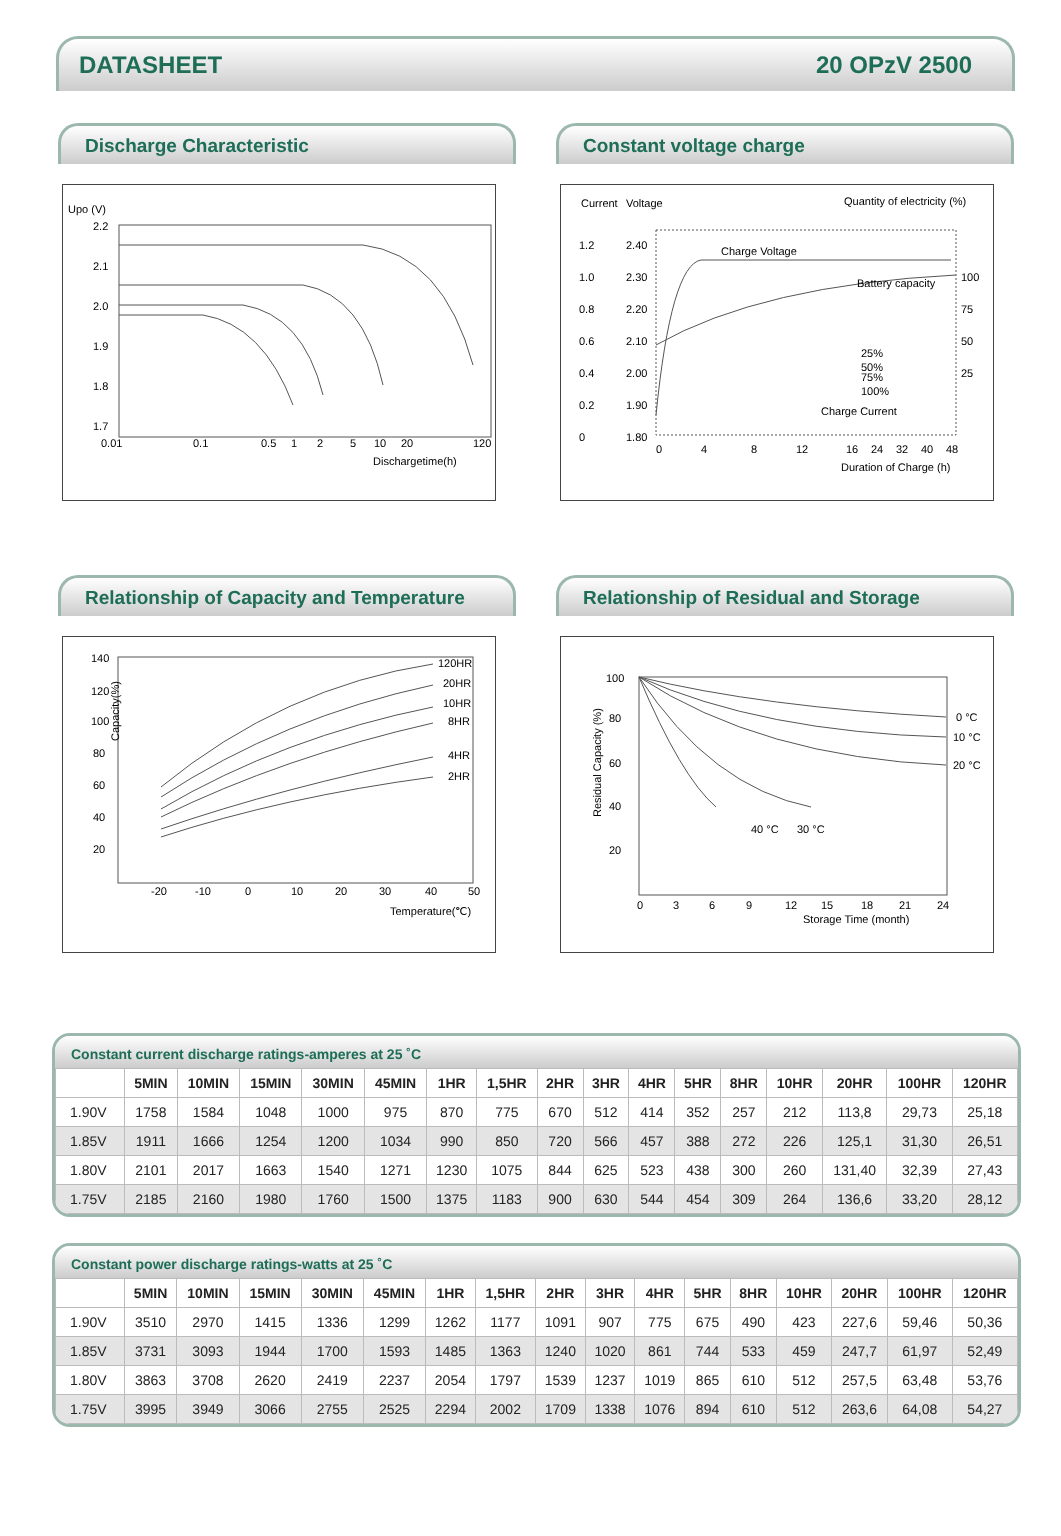DATASHEET 20 OPzV 2500
Discharge Characteristic
Upo (V)
2.2
2.1
2.0
1.9
1.8
1.7
0.01
0.1
0.5
1
2
5
10
20
120
Dischargetime(h)
Constant voltage charge
Current
Voltage
Quantity of electricity (%)
1.2
2.40
1.0
2.30
0.8
2.20
0.6
2.10
0.4
2.00
0.2
1.90
0
1.80
100
75
50
25
Charge Voltage
Battery capacity
Charge Current
25%
50%
75%
100%
0
4
8
12
16
24
32
40
48
Duration of Charge (h)
Relationship of Capacity and Temperature
140
120
100
80
60
40
20
120HR
20HR
10HR
8HR
4HR
2HR
-20
-10
0
10
20
30
40
50
Temperature(℃)
Capacity(%)
Relationship of Residual and Storage
100
80
60
40
20
0 °C
10 °C
20 °C
40 °C
30 °C
0
3
6
9
12
15
18
21
24
Storage Time (month)
Residual Capacity (%)
Constant current discharge ratings-amperes at 25 ˚C
| | 5MIN | 10MIN | 15MIN | 30MIN | 45MIN | 1HR | 1,5HR | 2HR | 3HR | 4HR | 5HR | 8HR | 10HR | 20HR | 100HR | 120HR |
| --- | --- | --- | --- | --- | --- | --- | --- | --- | --- | --- | --- | --- | --- | --- | --- | --- |
| 1.90V | 1758 | 1584 | 1048 | 1000 | 975 | 870 | 775 | 670 | 512 | 414 | 352 | 257 | 212 | 113,8 | 29,73 | 25,18 |
| 1.85V | 1911 | 1666 | 1254 | 1200 | 1034 | 990 | 850 | 720 | 566 | 457 | 388 | 272 | 226 | 125,1 | 31,30 | 26,51 |
| 1.80V | 2101 | 2017 | 1663 | 1540 | 1271 | 1230 | 1075 | 844 | 625 | 523 | 438 | 300 | 260 | 131,40 | 32,39 | 27,43 |
| 1.75V | 2185 | 2160 | 1980 | 1760 | 1500 | 1375 | 1183 | 900 | 630 | 544 | 454 | 309 | 264 | 136,6 | 33,20 | 28,12 |
Constant power discharge ratings-watts at 25 ˚C
| | 5MIN | 10MIN | 15MIN | 30MIN | 45MIN | 1HR | 1,5HR | 2HR | 3HR | 4HR | 5HR | 8HR | 10HR | 20HR | 100HR | 120HR |
| --- | --- | --- | --- | --- | --- | --- | --- | --- | --- | --- | --- | --- | --- | --- | --- | --- |
| 1.90V | 3510 | 2970 | 1415 | 1336 | 1299 | 1262 | 1177 | 1091 | 907 | 775 | 675 | 490 | 423 | 227,6 | 59,46 | 50,36 |
| 1.85V | 3731 | 3093 | 1944 | 1700 | 1593 | 1485 | 1363 | 1240 | 1020 | 861 | 744 | 533 | 459 | 247,7 | 61,97 | 52,49 |
| 1.80V | 3863 | 3708 | 2620 | 2419 | 2237 | 2054 | 1797 | 1539 | 1237 | 1019 | 865 | 610 | 512 | 257,5 | 63,48 | 53,76 |
| 1.75V | 3995 | 3949 | 3066 | 2755 | 2525 | 2294 | 2002 | 1709 | 1338 | 1076 | 894 | 610 | 512 | 263,6 | 64,08 | 54,27 |